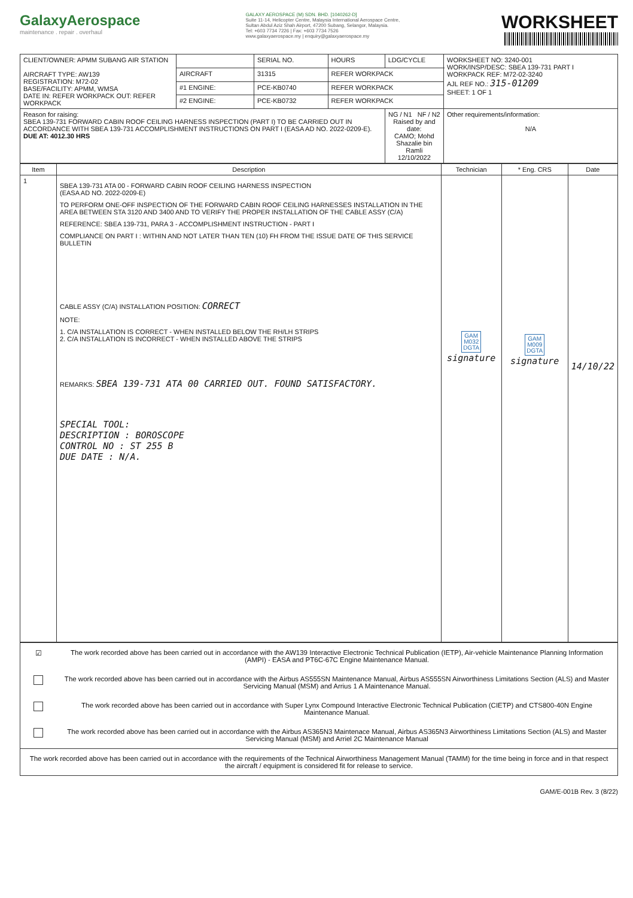GalaxyAerospace
maintenance . repair . overhaul
GALAXY AEROSPACE (M) SDN. BHD. [1040262-D]
Suite 11-14, Helicopter Centre, Malaysia International Aerospace Centre,
Sultan Abdul Aziz Shah Airport, 47200 Subang, Selangor, Malaysia.
Tel: +603 7734 7226 | Fax: +603 7734 7526
www.galaxyaerospace.my | enquiry@galaxyaerospace.my
WORKSHEET
| CLIENT/OWNER: APMM SUBANG AIR STATION AIRCRAFT TYPE: AW139 REGISTRATION: M72-02 BASE/FACILITY: APMM, WMSA DATE IN: REFER WORKPACK OUT: REFER WORKPACK | | SERIAL NO. | HOURS | LDG/CYCLE | WORKSHEET NO: 3240-001 WORK/INSP/DESC: SBEA 139-731 PART I WORKPACK REF: M72-02-3240 AJL REF NO.: 315-01209 SHEET: 1 OF 1 |
| | AIRCRAFT | 31315 | REFER WORKPACK | | |
| | #1 ENGINE: | PCE-KB0740 | REFER WORKPACK | | |
| | #2 ENGINE: | PCE-KB0732 | REFER WORKPACK | | |
| Reason for raising: SBEA 139-731 FORWARD CABIN ROOF CEILING HARNESS INSPECTION (PART I) TO BE CARRIED OUT IN ACCORDANCE WITH SBEA 139-731 ACCOMPLISHMENT INSTRUCTIONS ON PART I (EASA AD NO. 2022-0209-E). DUE AT: 4012.30 HRS | | | | NG / N1 NF / N2 Raised by and date: CAMO; Mohd Shazalie bin Ramli 12/10/2022 | Other requirements/information: N/A |
| Item | Description | Technician | * Eng. CRS | Date |
| --- | --- | --- | --- | --- |
| 1 | SBEA 139-731 ATA 00 - FORWARD CABIN ROOF CEILING HARNESS INSPECTION (EASA AD NO. 2022-0209-E) TO PERFORM ONE-OFF INSPECTION OF THE FORWARD CABIN ROOF CEILING HARNESSES INSTALLATION IN THE AREA BETWEEN STA 3120 AND 3400 AND TO VERIFY THE PROPER INSTALLATION OF THE CABLE ASSY (C/A) REFERENCE: SBEA 139-731, PARA 3 - ACCOMPLISHMENT INSTRUCTION - PART I COMPLIANCE ON PART I : WITHIN AND NOT LATER THAN TEN (10) FH FROM THE ISSUE DATE OF THIS SERVICE BULLETIN CABLE ASSY (C/A) INSTALLATION POSITION: CORRECT NOTE: 1. C/A INSTALLATION IS CORRECT - WHEN INSTALLED BELOW THE RH/LH STRIPS 2. C/A INSTALLATION IS INCORRECT - WHEN INSTALLED ABOVE THE STRIPS REMARKS: SBEA 139-731 ATA 00 CARRIED OUT. FOUND SATISFACTORY. SPECIAL TOOL: DESCRIPTION : BOROSCOPE CONTROL NO : ST 255 B DUE DATE : N/A. | GAM M032 DGTA signature | GAM M009 DGTA signature | 14/10/22 |
| ☑ | The work recorded above has been carried out in accordance with the AW139 Interactive Electronic Technical Publication (IETP), Air-vehicle Maintenance Planning Information (AMPI) - EASA and PT6C-67C Engine Maintenance Manual. |
| | The work recorded above has been carried out in accordance with the Airbus AS555SN Maintenance Manual, Airbus AS555SN Airworthiness Limitations Section (ALS) and Master Servicing Manual (MSM) and Arrius 1 A Maintenance Manual. |
| | The work recorded above has been carried out in accordance with Super Lynx Compound Interactive Electronic Technical Publication (CIETP) and CTS800-40N Engine Maintenance Manual. |
| | The work recorded above has been carried out in accordance with the Airbus AS365N3 Maintenace Manual, Airbus AS365N3 Airworthiness Limitations Section (ALS) and Master Servicing Manual (MSM) and Arriel 2C Maintenance Manual |
| The work recorded above has been carried out in accordance with the requirements of the Technical Airworthiness Management Manual (TAMM) for the time being in force and in that respect the aircraft / equipment is considered fit for release to service. | |
GAM/E-001B Rev. 3 (8/22)